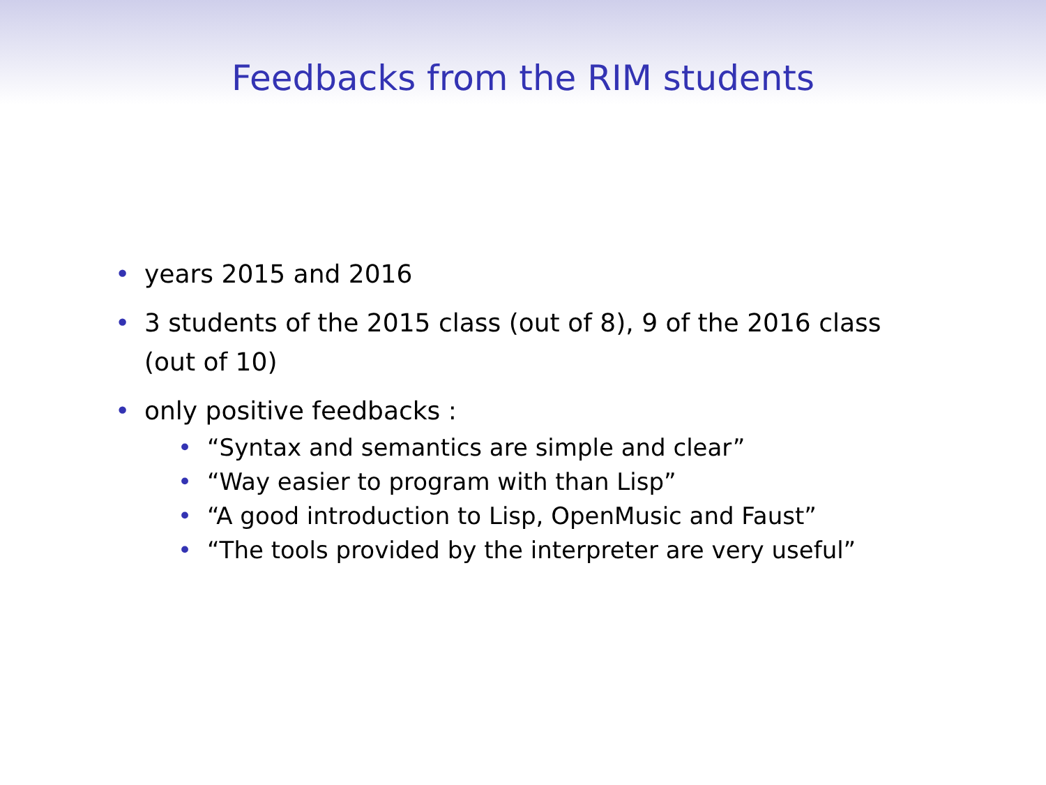Feedbacks from the RIM students
• years 2015 and 2016
• 3 students of the 2015 class (out of 8), 9 of the 2016 class (out of 10)
• only positive feedbacks :
• “Syntax and semantics are simple and clear”
• “Way easier to program with than Lisp”
• “A good introduction to Lisp, OpenMusic and Faust”
• “The tools provided by the interpreter are very useful”